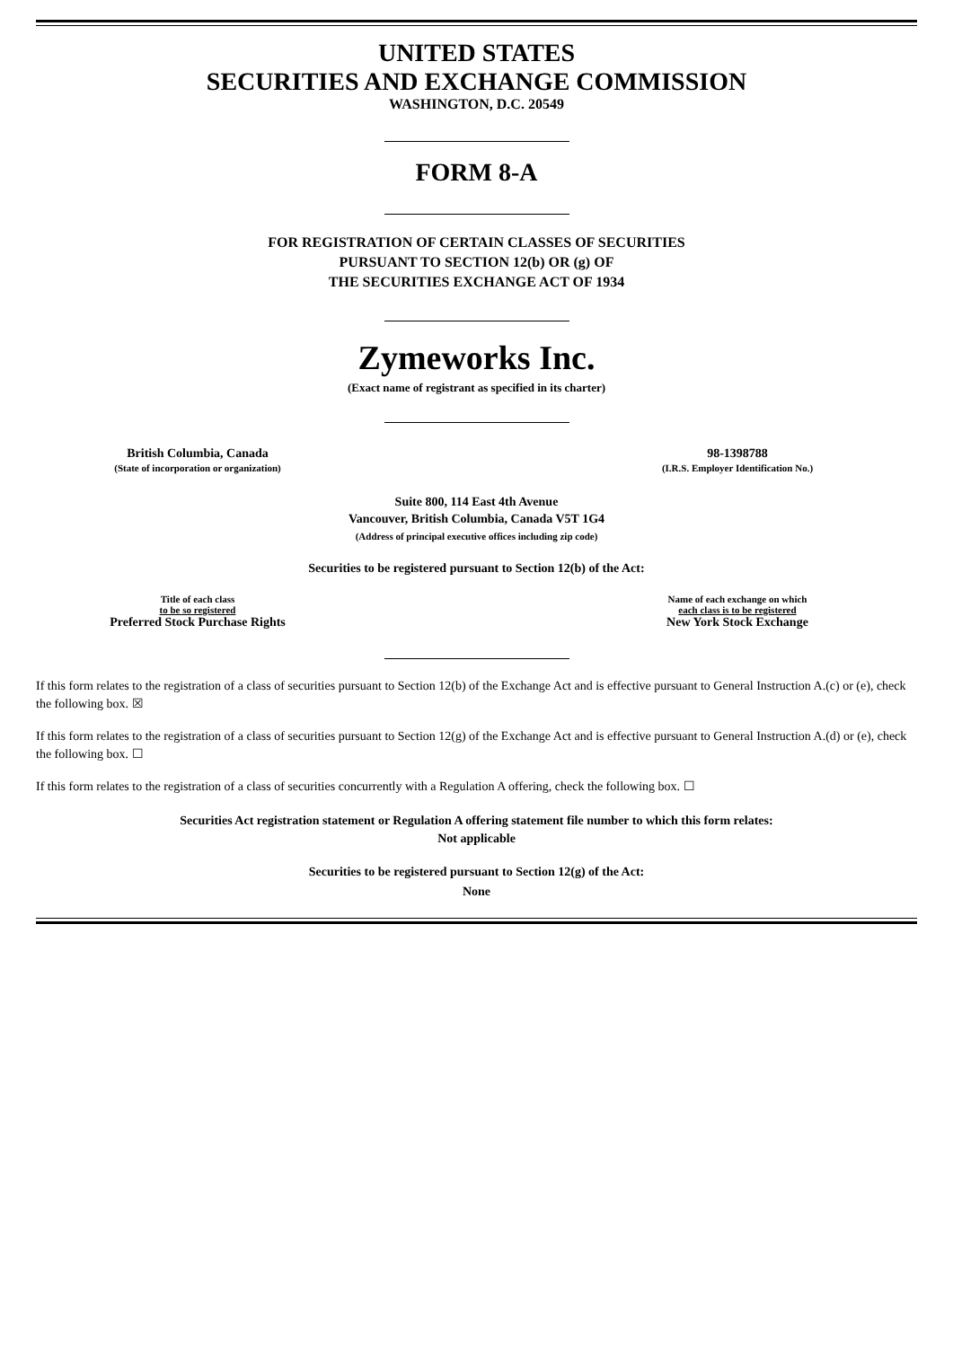UNITED STATES
SECURITIES AND EXCHANGE COMMISSION
WASHINGTON, D.C. 20549
FORM 8-A
FOR REGISTRATION OF CERTAIN CLASSES OF SECURITIES
PURSUANT TO SECTION 12(b) OR (g) OF
THE SECURITIES EXCHANGE ACT OF 1934
Zymeworks Inc.
(Exact name of registrant as specified in its charter)
British Columbia, Canada
(State of incorporation or organization)
98-1398788
(I.R.S. Employer Identification No.)
Suite 800, 114 East 4th Avenue
Vancouver, British Columbia, Canada V5T 1G4
(Address of principal executive offices including zip code)
Securities to be registered pursuant to Section 12(b) of the Act:
Title of each class
to be so registered
Preferred Stock Purchase Rights
Name of each exchange on which
each class is to be registered
New York Stock Exchange
If this form relates to the registration of a class of securities pursuant to Section 12(b) of the Exchange Act and is effective pursuant to General Instruction A.(c) or (e), check the following box. ☒
If this form relates to the registration of a class of securities pursuant to Section 12(g) of the Exchange Act and is effective pursuant to General Instruction A.(d) or (e), check the following box. ☐
If this form relates to the registration of a class of securities concurrently with a Regulation A offering, check the following box. ☐
Securities Act registration statement or Regulation A offering statement file number to which this form relates:
Not applicable
Securities to be registered pursuant to Section 12(g) of the Act:
None